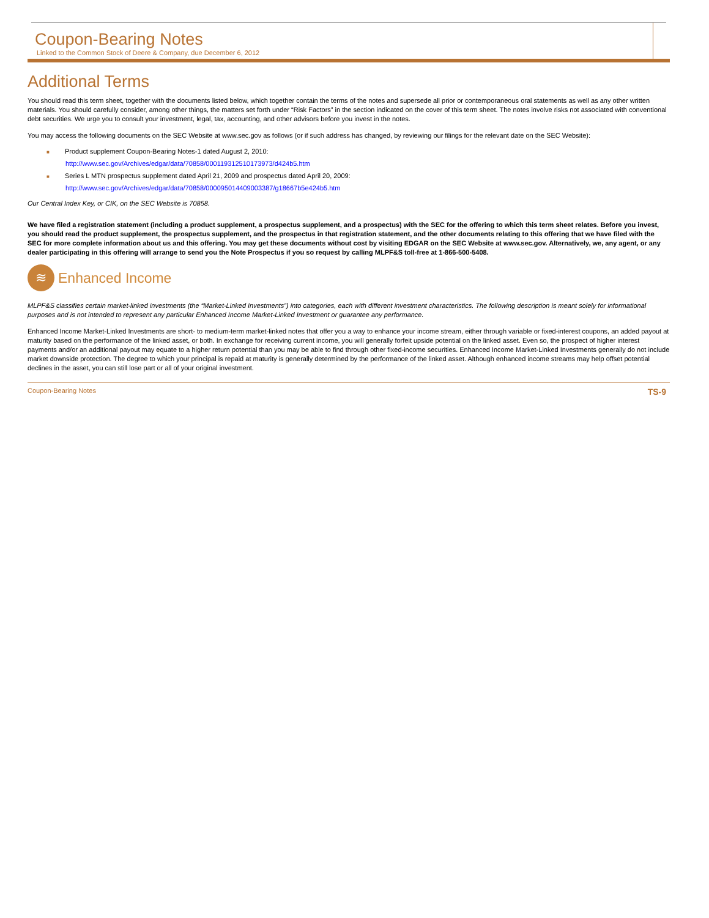Coupon-Bearing Notes
Linked to the Common Stock of Deere & Company, due December 6, 2012
Additional Terms
You should read this term sheet, together with the documents listed below, which together contain the terms of the notes and supersede all prior or contemporaneous oral statements as well as any other written materials. You should carefully consider, among other things, the matters set forth under “Risk Factors” in the section indicated on the cover of this term sheet. The notes involve risks not associated with conventional debt securities. We urge you to consult your investment, legal, tax, accounting, and other advisors before you invest in the notes.
You may access the following documents on the SEC Website at www.sec.gov as follows (or if such address has changed, by reviewing our filings for the relevant date on the SEC Website):
■ Product supplement Coupon-Bearing Notes-1 dated August 2, 2010:
http://www.sec.gov/Archives/edgar/data/70858/000119312510173973/d424b5.htm
■ Series L MTN prospectus supplement dated April 21, 2009 and prospectus dated April 20, 2009:
http://www.sec.gov/Archives/edgar/data/70858/000095014409003387/g18667b5e424b5.htm
Our Central Index Key, or CIK, on the SEC Website is 70858.
We have filed a registration statement (including a product supplement, a prospectus supplement, and a prospectus) with the SEC for the offering to which this term sheet relates. Before you invest, you should read the product supplement, the prospectus supplement, and the prospectus in that registration statement, and the other documents relating to this offering that we have filed with the SEC for more complete information about us and this offering. You may get these documents without cost by visiting EDGAR on the SEC Website at www.sec.gov. Alternatively, we, any agent, or any dealer participating in this offering will arrange to send you the Note Prospectus if you so request by calling MLPF&S toll-free at 1-866-500-5408.
≋
Enhanced Income
MLPF&S classifies certain market-linked investments (the “Market-Linked Investments”) into categories, each with different investment characteristics. The following description is meant solely for informational purposes and is not intended to represent any particular Enhanced Income Market-Linked Investment or guarantee any performance.
Enhanced Income Market-Linked Investments are short- to medium-term market-linked notes that offer you a way to enhance your income stream, either through variable or fixed-interest coupons, an added payout at maturity based on the performance of the linked asset, or both. In exchange for receiving current income, you will generally forfeit upside potential on the linked asset. Even so, the prospect of higher interest payments and/or an additional payout may equate to a higher return potential than you may be able to find through other fixed-income securities. Enhanced Income Market-Linked Investments generally do not include market downside protection. The degree to which your principal is repaid at maturity is generally determined by the performance of the linked asset. Although enhanced income streams may help offset potential declines in the asset, you can still lose part or all of your original investment.
Coupon-Bearing Notes TS-9